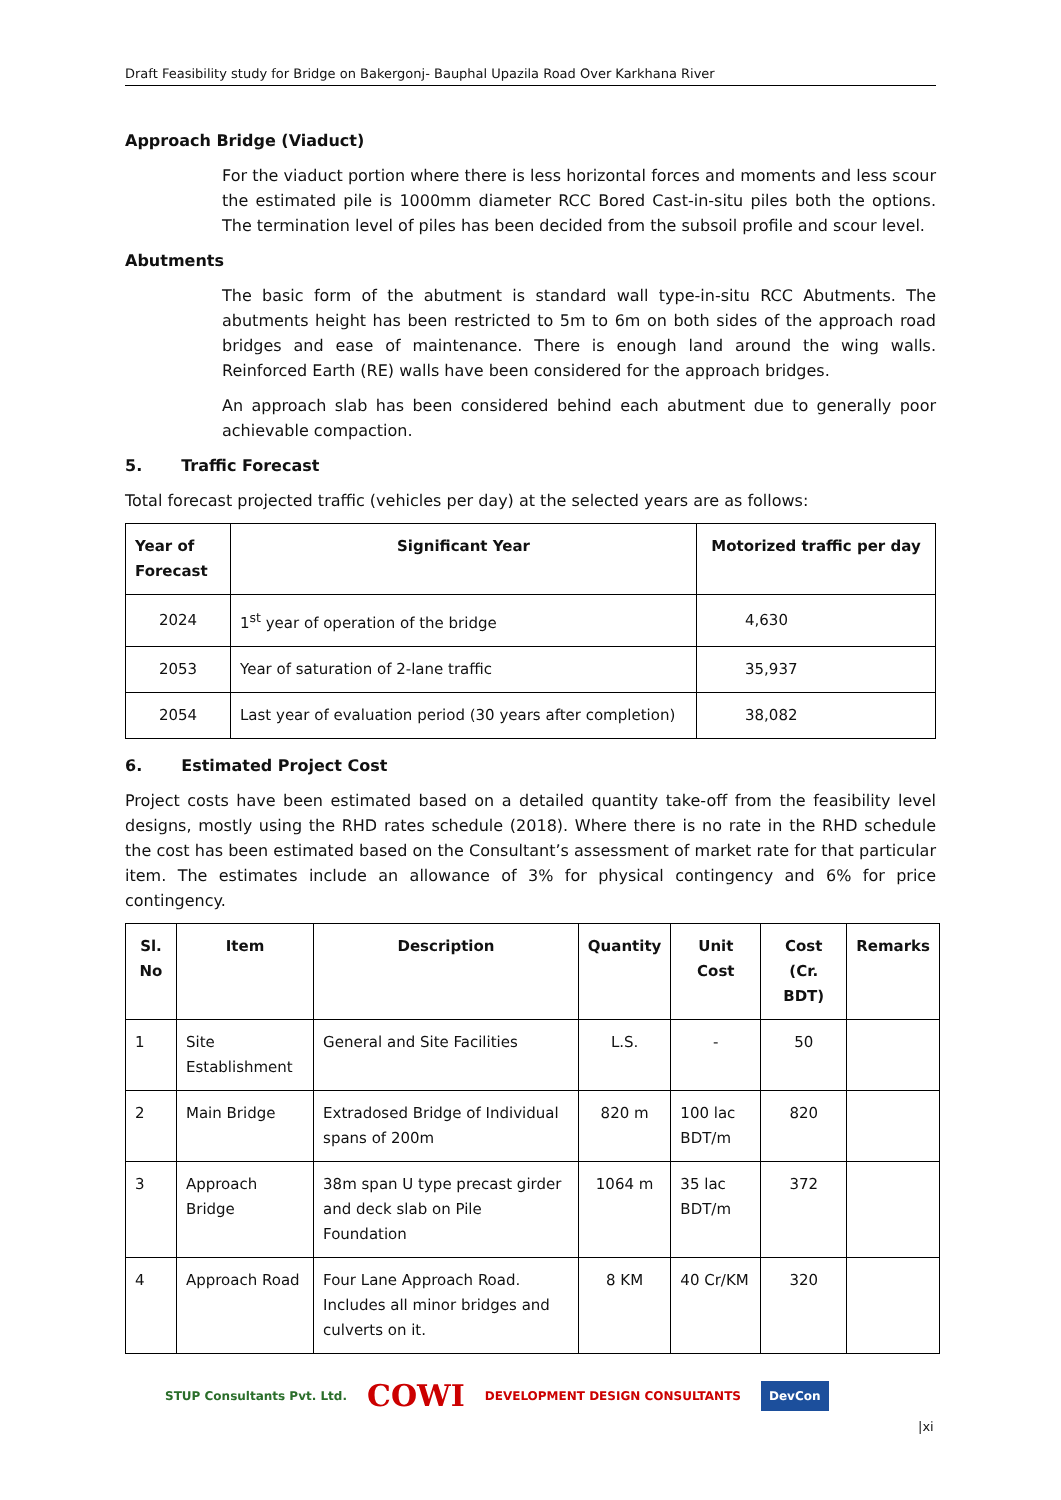Draft Feasibility study for Bridge on Bakergonj- Bauphal Upazila Road Over Karkhana River
Approach Bridge (Viaduct)
For the viaduct portion where there is less horizontal forces and moments and less scour the estimated pile is 1000mm diameter RCC Bored Cast-in-situ piles both the options. The termination level of piles has been decided from the subsoil profile and scour level.
Abutments
The basic form of the abutment is standard wall type-in-situ RCC Abutments. The abutments height has been restricted to 5m to 6m on both sides of the approach road bridges and ease of maintenance. There is enough land around the wing walls. Reinforced Earth (RE) walls have been considered for the approach bridges.
An approach slab has been considered behind each abutment due to generally poor achievable compaction.
5. Traffic Forecast
Total forecast projected traffic (vehicles per day) at the selected years are as follows:
| Year of Forecast | Significant Year | Motorized traffic per day |
| --- | --- | --- |
| 2024 | 1<sup>st</sup> year of operation of the bridge | 4,630 |
| 2053 | Year of saturation of 2-lane traffic | 35,937 |
| 2054 | Last year of evaluation period (30 years after completion) | 38,082 |
6. Estimated Project Cost
Project costs have been estimated based on a detailed quantity take-off from the feasibility level designs, mostly using the RHD rates schedule (2018). Where there is no rate in the RHD schedule the cost has been estimated based on the Consultant’s assessment of market rate for that particular item. The estimates include an allowance of 3% for physical contingency and 6% for price contingency.
| Sl. No | Item | Description | Quantity | Unit Cost | Cost (Cr. BDT) | Remarks |
| --- | --- | --- | --- | --- | --- | --- |
| 1 | Site Establishment | General and Site Facilities | L.S. | - | 50 | |
| 2 | Main Bridge | Extradosed Bridge of Individual spans of 200m | 820 m | 100 lac BDT/m | 820 | |
| 3 | Approach Bridge | 38m span U type precast girder and deck slab on Pile Foundation | 1064 m | 35 lac BDT/m | 372 | |
| 4 | Approach Road | Four Lane Approach Road. Includes all minor bridges and culverts on it. | 8 KM | 40 Cr/KM | 320 | |
STUP Consultants Pvt. Ltd. COWI DEVELOPMENT DESIGN CONSULTANTS DevCon
|xi